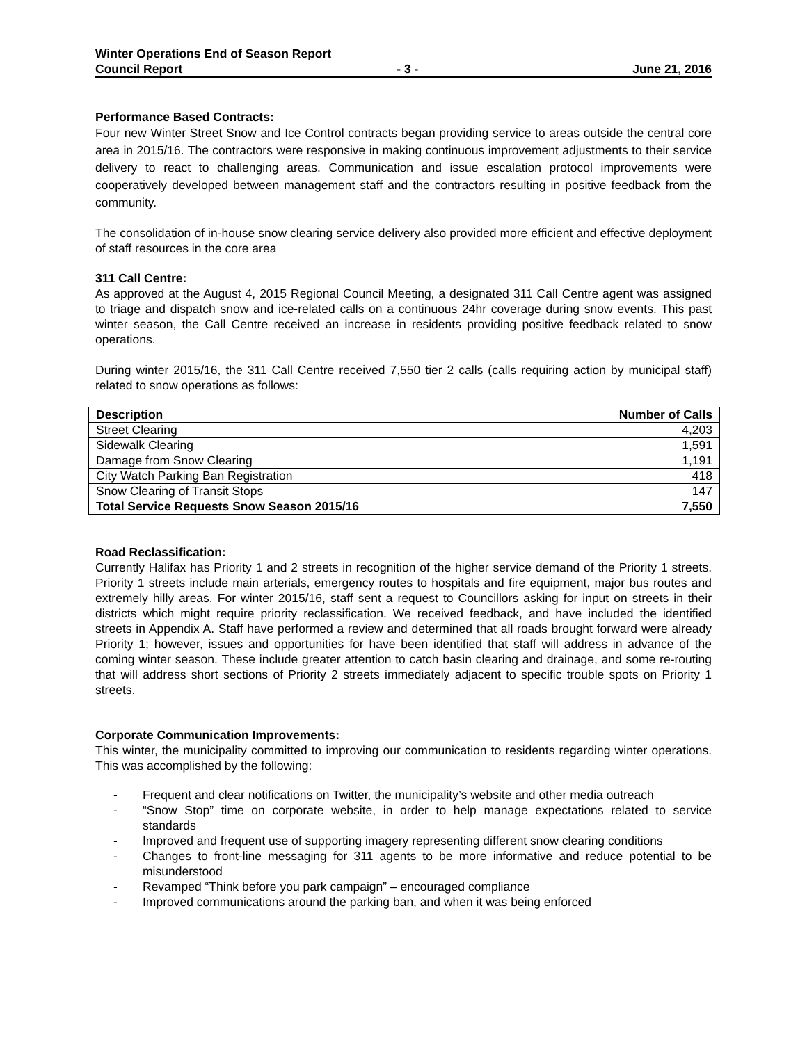Winter Operations End of Season Report
Council Report - 3 - June 21, 2016
Performance Based Contracts:
Four new Winter Street Snow and Ice Control contracts began providing service to areas outside the central core area in 2015/16. The contractors were responsive in making continuous improvement adjustments to their service delivery to react to challenging areas. Communication and issue escalation protocol improvements were cooperatively developed between management staff and the contractors resulting in positive feedback from the community.
The consolidation of in-house snow clearing service delivery also provided more efficient and effective deployment of staff resources in the core area
311 Call Centre:
As approved at the August 4, 2015 Regional Council Meeting, a designated 311 Call Centre agent was assigned to triage and dispatch snow and ice-related calls on a continuous 24hr coverage during snow events. This past winter season, the Call Centre received an increase in residents providing positive feedback related to snow operations.
During winter 2015/16, the 311 Call Centre received 7,550 tier 2 calls (calls requiring action by municipal staff) related to snow operations as follows:
| Description | Number of Calls |
| --- | --- |
| Street Clearing | 4,203 |
| Sidewalk Clearing | 1,591 |
| Damage from Snow Clearing | 1,191 |
| City Watch Parking Ban Registration | 418 |
| Snow Clearing of Transit Stops | 147 |
| Total Service Requests Snow Season 2015/16 | 7,550 |
Road Reclassification:
Currently Halifax has Priority 1 and 2 streets in recognition of the higher service demand of the Priority 1 streets. Priority 1 streets include main arterials, emergency routes to hospitals and fire equipment, major bus routes and extremely hilly areas. For winter 2015/16, staff sent a request to Councillors asking for input on streets in their districts which might require priority reclassification. We received feedback, and have included the identified streets in Appendix A. Staff have performed a review and determined that all roads brought forward were already Priority 1; however, issues and opportunities for have been identified that staff will address in advance of the coming winter season. These include greater attention to catch basin clearing and drainage, and some re-routing that will address short sections of Priority 2 streets immediately adjacent to specific trouble spots on Priority 1 streets.
Corporate Communication Improvements:
This winter, the municipality committed to improving our communication to residents regarding winter operations. This was accomplished by the following:
- Frequent and clear notifications on Twitter, the municipality’s website and other media outreach
- “Snow Stop” time on corporate website, in order to help manage expectations related to service standards
- Improved and frequent use of supporting imagery representing different snow clearing conditions
- Changes to front-line messaging for 311 agents to be more informative and reduce potential to be misunderstood
- Revamped “Think before you park campaign” – encouraged compliance
- Improved communications around the parking ban, and when it was being enforced